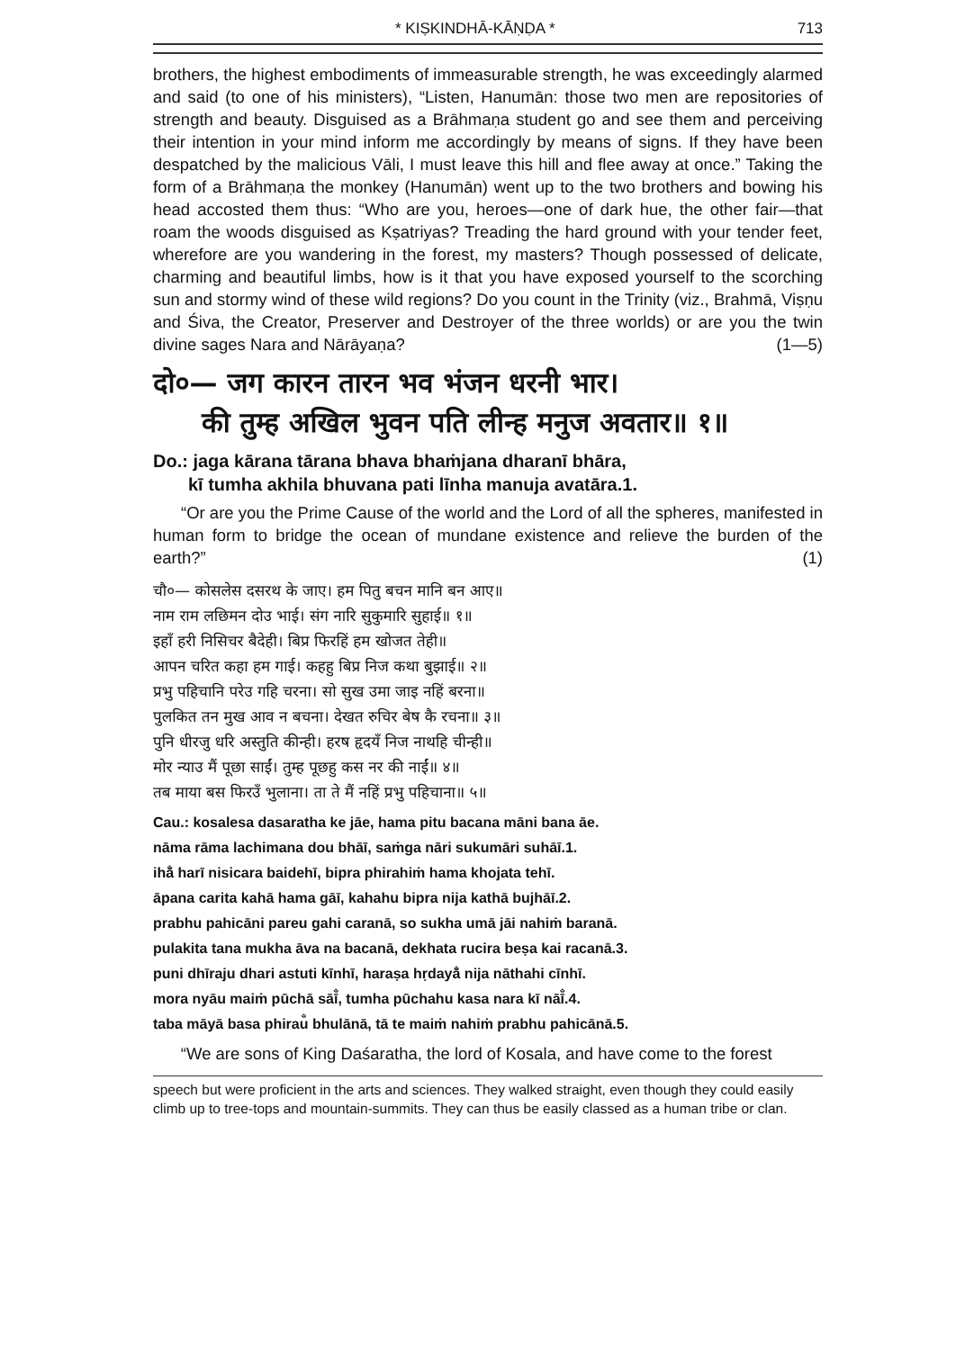* KIṢKINDHĀ-KĀṆḌA * 713
brothers, the highest embodiments of immeasurable strength, he was exceedingly alarmed and said (to one of his ministers), “Listen, Hanumān: those two men are repositories of strength and beauty. Disguised as a Brāhmaṇa student go and see them and perceiving their intention in your mind inform me accordingly by means of signs. If they have been despatched by the malicious Vāli, I must leave this hill and flee away at once.” Taking the form of a Brāhmaṇa the monkey (Hanumān) went up to the two brothers and bowing his head accosted them thus: “Who are you, heroes—one of dark hue, the other fair—that roam the woods disguised as Kṣatriyas? Treading the hard ground with your tender feet, wherefore are you wandering in the forest, my masters? Though possessed of delicate, charming and beautiful limbs, how is it that you have exposed yourself to the scorching sun and stormy wind of these wild regions? Do you count in the Trinity (viz., Brahmā, Viṣṇu and Śiva, the Creator, Preserver and Destroyer of the three worlds) or are you the twin divine sages Nara and Nārāyaṇa? (1—5)
दो०— जग कारन तारन भव भंजन धरनी भार।
की तुम्ह अखिल भुवन पति लीन्ह मनुज अवतार॥ १॥
Do.: jaga kārana tārana bhava bhaṁjana dharanī bhāra,
kī tumha akhila bhuvana pati līnha manuja avatāra.1.
“Or are you the Prime Cause of the world and the Lord of all the spheres, manifested in human form to bridge the ocean of mundane existence and relieve the burden of the earth?” (1)
चौ०— कोसलेस दसरथ के जाए। हम पितु बचन मानि बन आए॥
नाम राम लछिमन दोउ भाई। संग नारि सुकुमारि सुहाई॥ १॥
इहाँ हरी निसिचर बैदेही। बिप्र फिरहिं हम खोजत तेही॥
आपन चरित कहा हम गाई। कहहु बिप्र निज कथा बुझाई॥ २॥
प्रभु पहिचानि परेउ गहि चरना। सो सुख उमा जाइ नहिं बरना॥
पुलकित तन मुख आव न बचना। देखत रुचिर बेष कै रचना॥ ३॥
पुनि धीरजु धरि अस्तुति कीन्ही। हरष हृदयँ निज नाथहि चीन्ही॥
मोर न्याउ मैं पूछा साईं। तुम्ह पूछहु कस नर की नाईं॥ ४॥
तब माया बस फिरउँ भुलाना। ता ते मैं नहिं प्रभु पहिचाना॥ ५॥
Cau.: kosalesa dasaratha ke jāe, hama pitu bacana māni bana āe.
nāma rāma lachimana dou bhāī, saṁga nāri sukumāri suhāī.1.
ihā̐ harī nisicara baidehī, bipra phirahiṁ hama khojata tehī.
āpana carita kahā hama gāī, kahahu bipra nija kathā bujhāī.2.
prabhu pahicāni pareu gahi caranā, so sukha umā jāi nahiṁ baranā.
pulakita tana mukha āva na bacanā, dekhata rucira beṣa kai racanā.3.
puni dhīraju dhari astuti kīnhī, haraṣa hṛdayā̐ nija nāthahi cīnhī.
mora nyāu maiṁ pūchā sāī̐, tumha pūchahu kasa nara kī nāī̐.4.
taba māyā basa phirau̐ bhulānā, tā te maiṁ nahiṁ prabhu pahicānā.5.
“We are sons of King Daśaratha, the lord of Kosala, and have come to the forest
speech but were proficient in the arts and sciences. They walked straight, even though they could easily climb up to tree-tops and mountain-summits. They can thus be easily classed as a human tribe or clan.